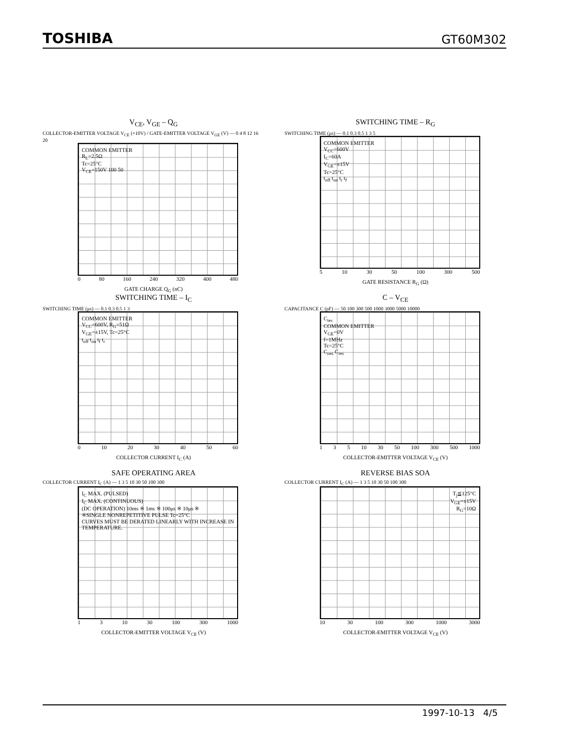TOSHIBA GT60M302
V<sub>CE</sub>, V<sub>GE</sub> – Q<sub>G</sub>
COLLECTOR-EMITTER VOLTAGE V<sub>CE</sub> (×10V) / GATE-EMITTER VOLTAGE V<sub>GE</sub> (V) — 0 4 8 12 16 20
COMMON EMITTER
R<sub>L</sub>=2.5Ω
Tc=25°C
V<sub>CE</sub>=150V 100 50
0 80 160 240 320 400 480
GATE CHARGE Q<sub>G</sub> (nC)
SWITCHING TIME – R<sub>G</sub>
SWITCHING TIME (μs) — 0.1 0.3 0.5 1 3 5
COMMON EMITTER
V<sub>CC</sub>=600V
I<sub>C</sub>=60A
V<sub>GE</sub>=±15V
Tc=25°C
t<sub>off</sub> t<sub>on</sub> t<sub>r</sub> t<sub>f</sub>
5 10 30 50 100 300 500
GATE RESISTANCE R<sub>G</sub> (Ω)
SWITCHING TIME – I<sub>C</sub>
SWITCHING TIME (μs) — 0.1 0.3 0.5 1 3
COMMON EMITTER
V<sub>CC</sub>=600V, R<sub>G</sub>=51Ω
V<sub>GE</sub>=±15V, Tc=25°C
t<sub>off</sub> t<sub>on</sub> t<sub>f</sub> t<sub>r</sub>
0 10 20 30 40 50 60
COLLECTOR CURRENT I<sub>C</sub> (A)
C – V<sub>CE</sub>
CAPACITANCE C (pF) — 50 100 300 500 1000 3000 5000 10000
C<sub>ies</sub>
COMMON EMITTER
V<sub>GE</sub>=0V
f=1MHz
Tc=25°C
C<sub>oes</sub> C<sub>res</sub>
1 3 5 10 30 50 100 300 500 1000
COLLECTOR-EMITTER VOLTAGE V<sub>CE</sub> (V)
SAFE OPERATING AREA
COLLECTOR CURRENT I<sub>C</sub> (A) — 1 3 5 10 30 50 100 300
I<sub>C</sub> MAX. (PULSED)
I<sub>C</sub> MAX. (CONTINUOUS)
(DC OPERATION) 10ms ※ 1ms ※ 100μs ※ 10μs ※
※SINGLE NONREPETITIVE PULSE Tc=25°C
CURVES MUST BE DERATED LINEARLY WITH INCREASE IN TEMPERATURE.
1 3 10 30 100 300 1000
COLLECTOR-EMITTER VOLTAGE V<sub>CE</sub> (V)
REVERSE BIAS SOA
COLLECTOR CURRENT I<sub>C</sub> (A) — 1 3 5 10 30 50 100 300
T<sub>j</sub>≦125°C
V<sub>GE</sub>=±15V
R<sub>G</sub>=10Ω
10 30 100 300 1000 3000
COLLECTOR-EMITTER VOLTAGE V<sub>CE</sub> (V)
1997-10-13 4/5